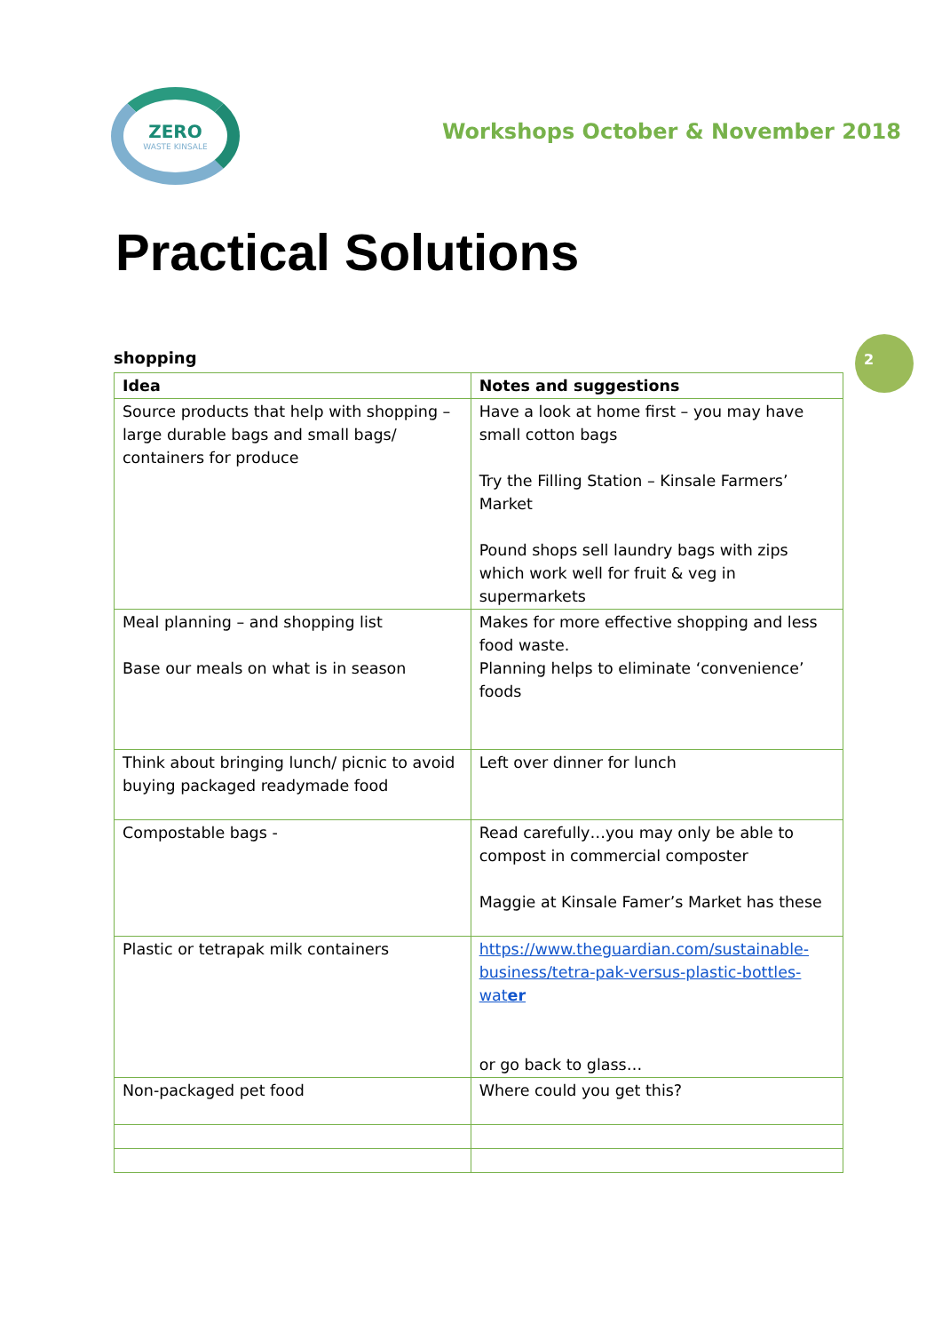ZERO
WASTE KINSALE
Workshops October & November 2018
Practical Solutions
2
shopping
| Idea | Notes and suggestions |
| --- | --- |
| Source products that help with shopping – large durable bags and small bags/ containers for produce | Have a look at home first – you may have small cotton bags Try the Filling Station – Kinsale Farmers’ Market Pound shops sell laundry bags with zips which work well for fruit & veg in supermarkets |
| Meal planning – and shopping list Base our meals on what is in season | Makes for more effective shopping and less food waste. Planning helps to eliminate ‘convenience’ foods |
| Think about bringing lunch/ picnic to avoid buying packaged readymade food | Left over dinner for lunch |
| Compostable bags - | Read carefully…you may only be able to compost in commercial composter Maggie at Kinsale Famer’s Market has these |
| Plastic or tetrapak milk containers | https://www.theguardian.com/sustainable-business/tetra-pak-versus-plastic-bottles-wat er or go back to glass… |
| Non-packaged pet food | Where could you get this? |